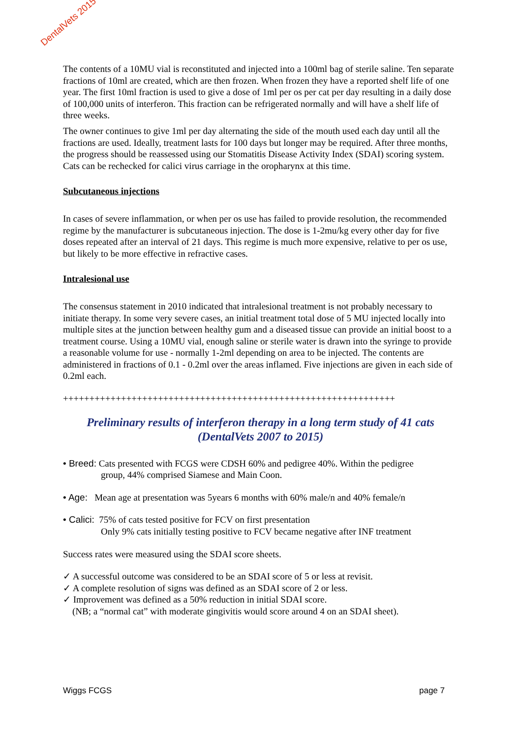DentalVets 2015
The contents of a 10MU vial is reconstituted and injected into a 100ml bag of sterile saline. Ten separate fractions of 10ml are created, which are then frozen. When frozen they have a reported shelf life of one year. The first 10ml fraction is used to give a dose of 1ml per os per cat per day resulting in a daily dose of 100,000 units of interferon. This fraction can be refrigerated normally and will have a shelf life of three weeks.
The owner continues to give 1ml per day alternating the side of the mouth used each day until all the fractions are used. Ideally, treatment lasts for 100 days but longer may be required. After three months, the progress should be reassessed using our Stomatitis Disease Activity Index (SDAI) scoring system. Cats can be rechecked for calici virus carriage in the oropharynx at this time.
Subcutaneous injections
In cases of severe inflammation, or when per os use has failed to provide resolution, the recommended regime by the manufacturer is subcutaneous injection. The dose is 1-2mu/kg every other day for five doses repeated after an interval of 21 days. This regime is much more expensive, relative to per os use, but likely to be more effective in refractive cases.
Intralesional use
The consensus statement in 2010 indicated that intralesional treatment is not probably necessary to initiate therapy. In some very severe cases, an initial treatment total dose of 5 MU injected locally into multiple sites at the junction between healthy gum and a diseased tissue can provide an initial boost to a treatment course. Using a 10MU vial, enough saline or sterile water is drawn into the syringe to provide a reasonable volume for use - normally 1-2ml depending on area to be injected. The contents are administered in fractions of 0.1 - 0.2ml over the areas inflamed. Five injections are given in each side of 0.2ml each.
+++++++++++++++++++++++++++++++++++++++++++++++++++++++++++++++
Preliminary results of interferon therapy in a long term study of 41 cats
(DentalVets 2007 to 2015)
• Breed: Cats presented with FCGS were CDSH 60% and pedigree 40%. Within the pedigree
group, 44% comprised Siamese and Main Coon.
• Age: Mean age at presentation was 5years 6 months with 60% male/n and 40% female/n
• Calici: 75% of cats tested positive for FCV on first presentation
Only 9% cats initially testing positive to FCV became negative after INF treatment
Success rates were measured using the SDAI score sheets.
✓ A successful outcome was considered to be an SDAI score of 5 or less at revisit.
✓ A complete resolution of signs was defined as an SDAI score of 2 or less.
✓ Improvement was defined as a 50% reduction in initial SDAI score.
(NB; a “normal cat” with moderate gingivitis would score around 4 on an SDAI sheet).
Wiggs FCGS page 7